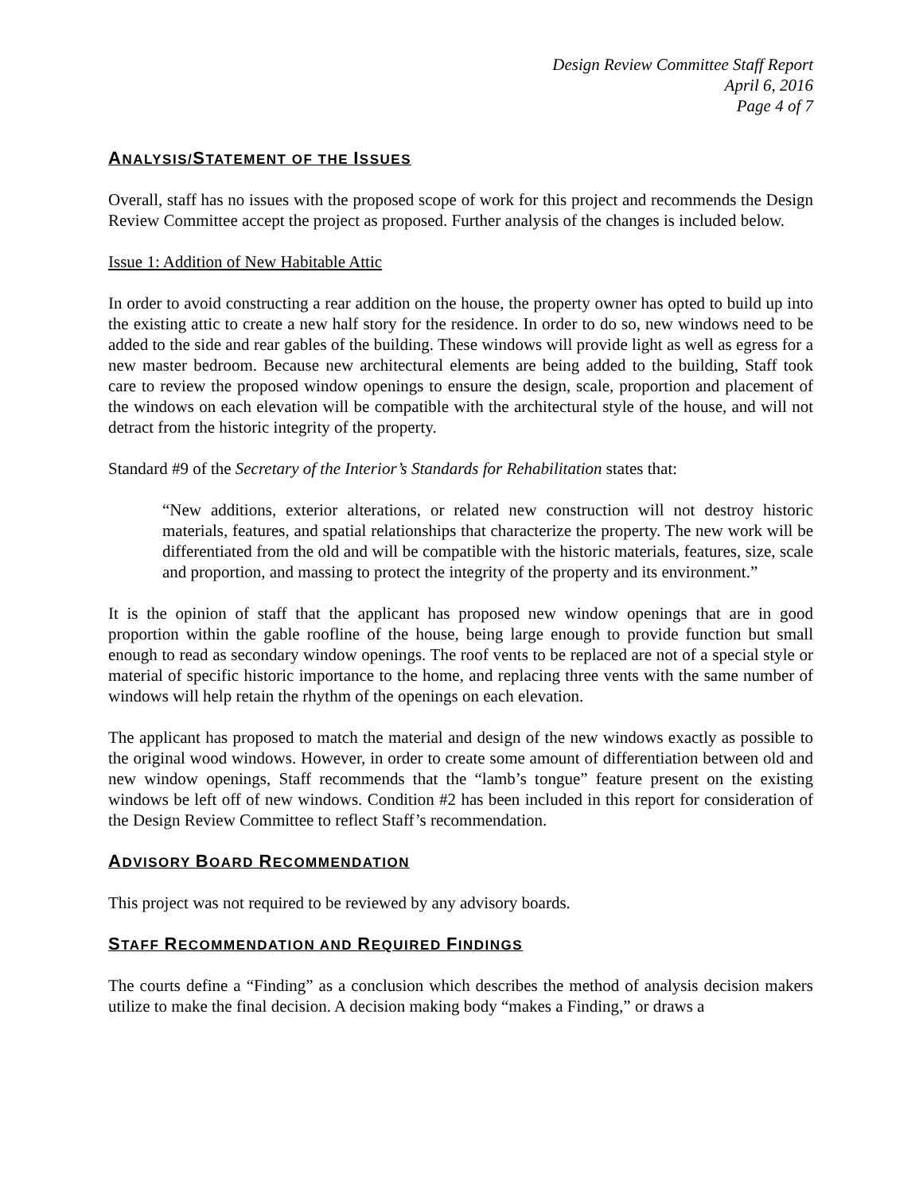Design Review Committee Staff Report
April 6, 2016
Page 4 of 7
ANALYSIS/STATEMENT OF THE ISSUES
Overall, staff has no issues with the proposed scope of work for this project and recommends the Design Review Committee accept the project as proposed. Further analysis of the changes is included below.
Issue 1: Addition of New Habitable Attic
In order to avoid constructing a rear addition on the house, the property owner has opted to build up into the existing attic to create a new half story for the residence. In order to do so, new windows need to be added to the side and rear gables of the building. These windows will provide light as well as egress for a new master bedroom. Because new architectural elements are being added to the building, Staff took care to review the proposed window openings to ensure the design, scale, proportion and placement of the windows on each elevation will be compatible with the architectural style of the house, and will not detract from the historic integrity of the property.
Standard #9 of the Secretary of the Interior’s Standards for Rehabilitation states that:
“New additions, exterior alterations, or related new construction will not destroy historic materials, features, and spatial relationships that characterize the property. The new work will be differentiated from the old and will be compatible with the historic materials, features, size, scale and proportion, and massing to protect the integrity of the property and its environment.”
It is the opinion of staff that the applicant has proposed new window openings that are in good proportion within the gable roofline of the house, being large enough to provide function but small enough to read as secondary window openings. The roof vents to be replaced are not of a special style or material of specific historic importance to the home, and replacing three vents with the same number of windows will help retain the rhythm of the openings on each elevation.
The applicant has proposed to match the material and design of the new windows exactly as possible to the original wood windows. However, in order to create some amount of differentiation between old and new window openings, Staff recommends that the “lamb’s tongue” feature present on the existing windows be left off of new windows. Condition #2 has been included in this report for consideration of the Design Review Committee to reflect Staff’s recommendation.
ADVISORY BOARD RECOMMENDATION
This project was not required to be reviewed by any advisory boards.
STAFF RECOMMENDATION AND REQUIRED FINDINGS
The courts define a “Finding” as a conclusion which describes the method of analysis decision makers utilize to make the final decision. A decision making body “makes a Finding,” or draws a